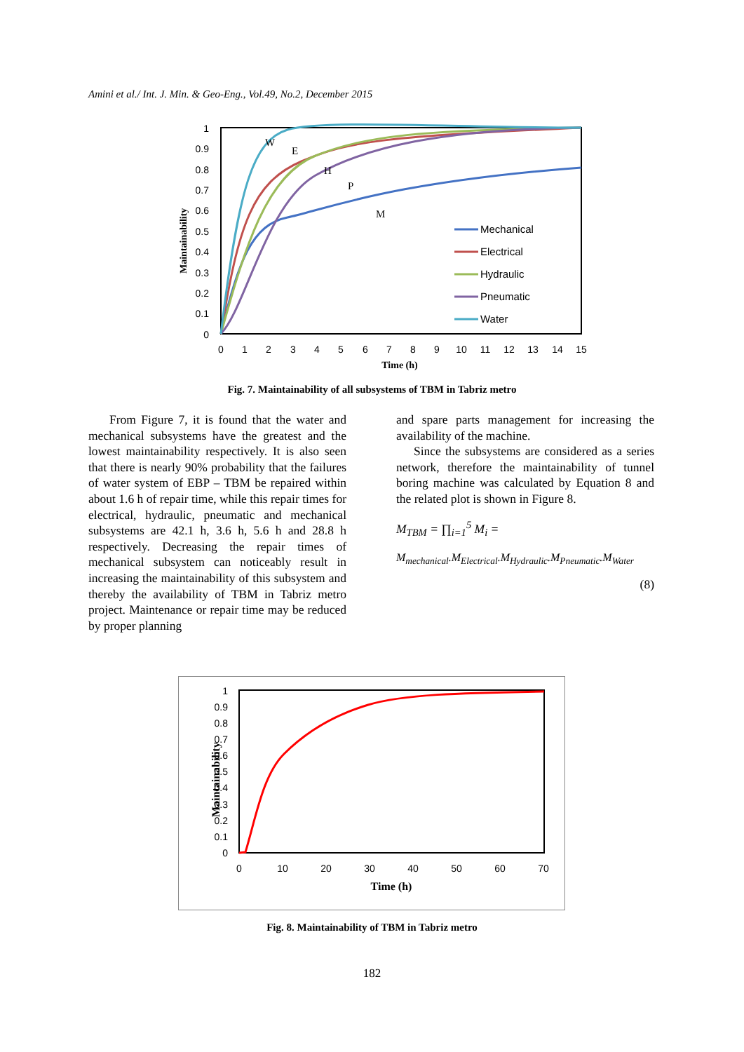Amini et al./ Int. J. Min. & Geo-Eng., Vol.49, No.2, December 2015
1
0.9
0.8
0.7
0.6
0.5
0.4
0.3
0.2
0.1
0
0
1
2
3
4
5
6
7
8
9
10
11
12
13
14
15
Time (h)
Maintainability
W
E
H
P
M
Mechanical
Electrical
Hydraulic
Pneumatic
Water
Fig. 7. Maintainability of all subsystems of TBM in Tabriz metro
From Figure 7, it is found that the water and mechanical subsystems have the greatest and the lowest maintainability respectively. It is also seen that there is nearly 90% probability that the failures of water system of EBP – TBM be repaired within about 1.6 h of repair time, while this repair times for electrical, hydraulic, pneumatic and mechanical subsystems are 42.1 h, 3.6 h, 5.6 h and 28.8 h respectively. Decreasing the repair times of mechanical subsystem can noticeably result in increasing the maintainability of this subsystem and thereby the availability of TBM in Tabriz metro project. Maintenance or repair time may be reduced by proper planning
and spare parts management for increasing the availability of the machine.
Since the subsystems are considered as a series network, therefore the maintainability of tunnel boring machine was calculated by Equation 8 and the related plot is shown in Figure 8.
M<sub>TBM</sub> = ∏<sub>i=1</sub><sup>5</sup> M<sub>i</sub> =
M<sub>mechanical</sub>.M<sub>Electrical</sub>.M<sub>Hydraulic</sub>.M<sub>Pneumatic</sub>.M<sub>Water</sub>
(8)
1
0.9
0.8
0.7
0.6
0.5
0.4
0.3
0.2
0.1
0
0
10
20
30
40
50
60
70
Time (h)
Maintainability
Fig. 8. Maintainability of TBM in Tabriz metro
182